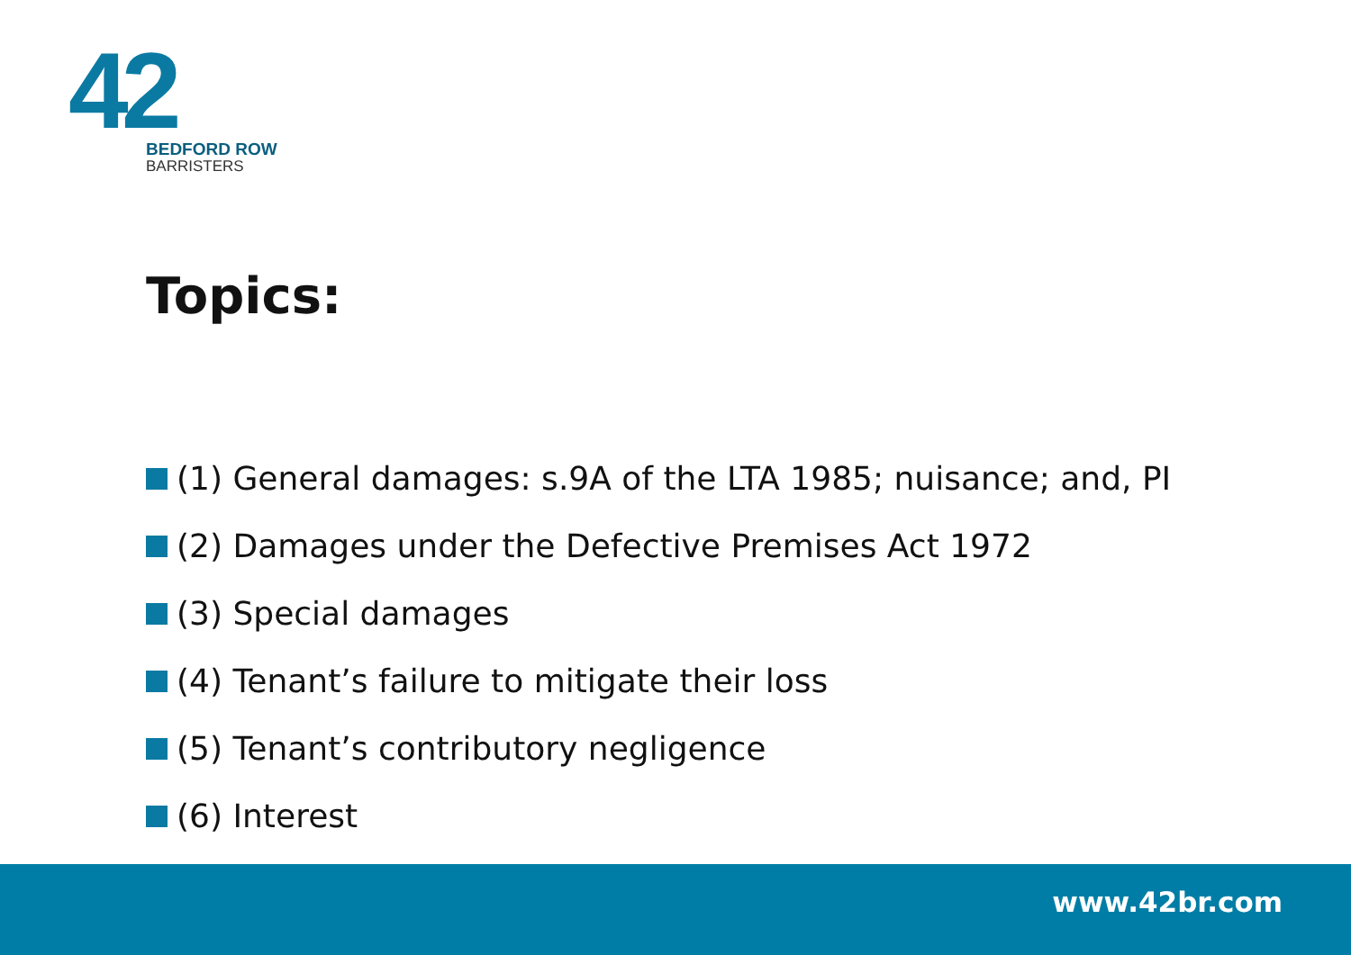42
BEDFORD ROW
BARRISTERS
Topics:
(1) General damages: s.9A of the LTA 1985; nuisance; and, PI
(2) Damages under the Defective Premises Act 1972
(3) Special damages
(4) Tenant’s failure to mitigate their loss
(5) Tenant’s contributory negligence
(6) Interest
www.42br.com